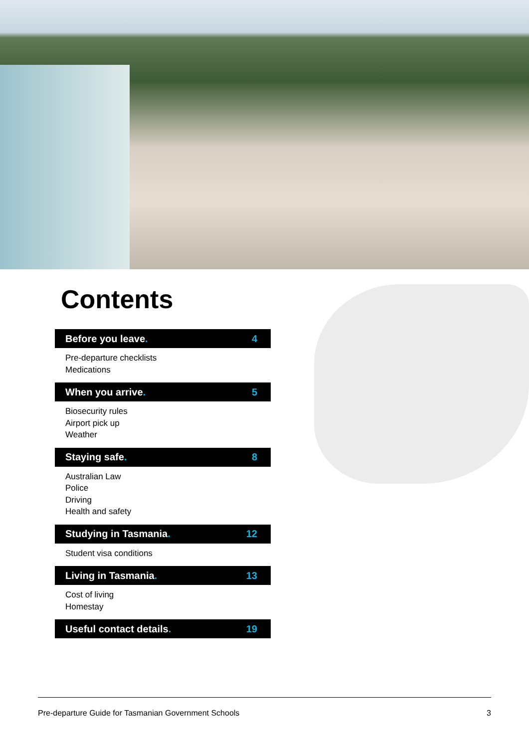Contents
Before you leave. 4
Pre-departure checklists
Medications
When you arrive. 5
Biosecurity rules
Airport pick up
Weather
Staying safe. 8
Australian Law
Police
Driving
Health and safety
Studying in Tasmania. 12
Student visa conditions
Living in Tasmania. 13
Cost of living
Homestay
Useful contact details. 19
Pre-departure Guide for Tasmanian Government Schools 3